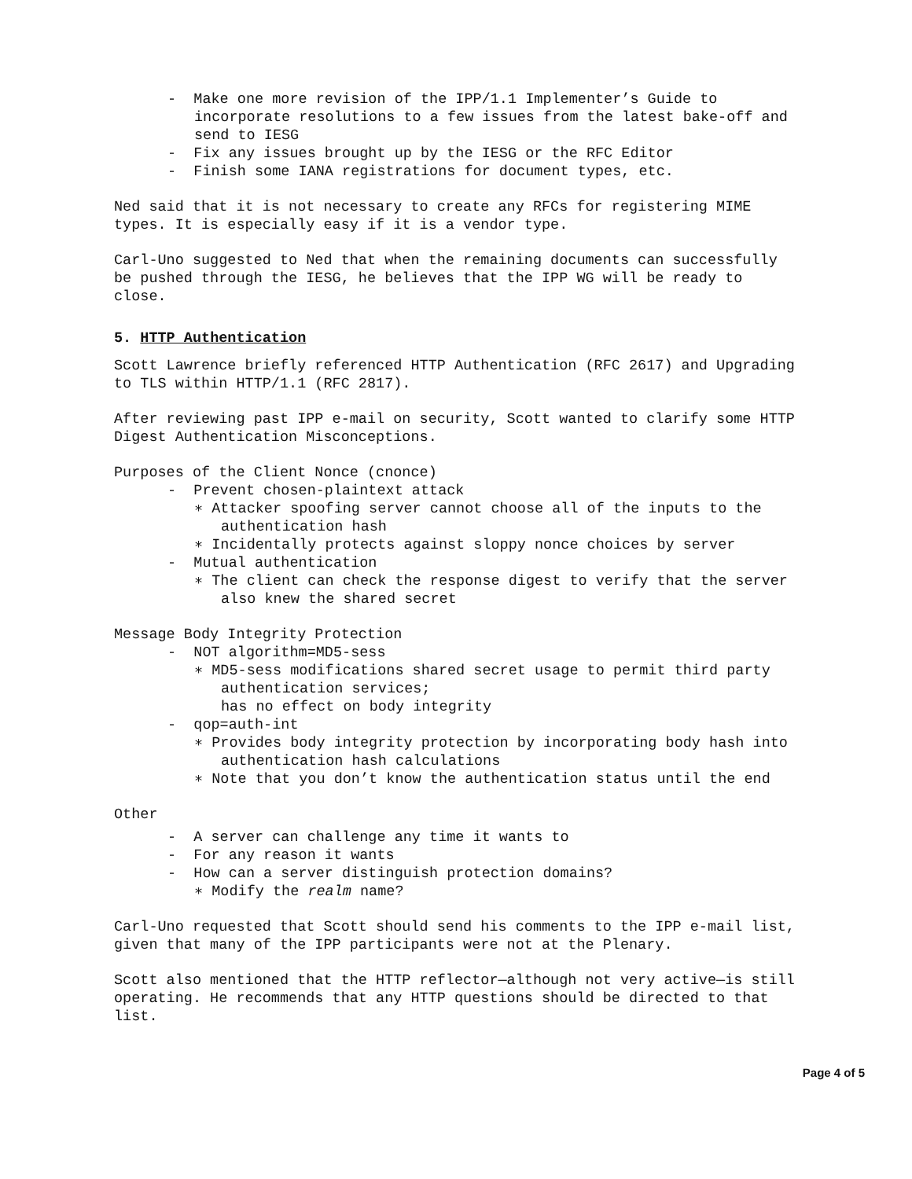- Make one more revision of the IPP/1.1 Implementer’s Guide to incorporate resolutions to a few issues from the latest bake-off and send to IESG
- Fix any issues brought up by the IESG or the RFC Editor
- Finish some IANA registrations for document types, etc.
Ned said that it is not necessary to create any RFCs for registering MIME types. It is especially easy if it is a vendor type.
Carl-Uno suggested to Ned that when the remaining documents can successfully be pushed through the IESG, he believes that the IPP WG will be ready to close.
5. HTTP Authentication
Scott Lawrence briefly referenced HTTP Authentication (RFC 2617) and Upgrading to TLS within HTTP/1.1 (RFC 2817).
After reviewing past IPP e-mail on security, Scott wanted to clarify some HTTP Digest Authentication Misconceptions.
Purposes of the Client Nonce (cnonce)
- Prevent chosen-plaintext attack
∗ Attacker spoofing server cannot choose all of the inputs to the authentication hash
∗ Incidentally protects against sloppy nonce choices by server
- Mutual authentication
∗ The client can check the response digest to verify that the server also knew the shared secret
Message Body Integrity Protection
- NOT algorithm=MD5-sess
∗ MD5-sess modifications shared secret usage to permit third party authentication services;
has no effect on body integrity
- qop=auth-int
∗ Provides body integrity protection by incorporating body hash into authentication hash calculations
∗ Note that you don’t know the authentication status until the end
Other
- A server can challenge any time it wants to
- For any reason it wants
- How can a server distinguish protection domains?
∗ Modify the realm name?
Carl-Uno requested that Scott should send his comments to the IPP e-mail list, given that many of the IPP participants were not at the Plenary.
Scott also mentioned that the HTTP reflector—although not very active—is still operating. He recommends that any HTTP questions should be directed to that list.
Page 4 of 5